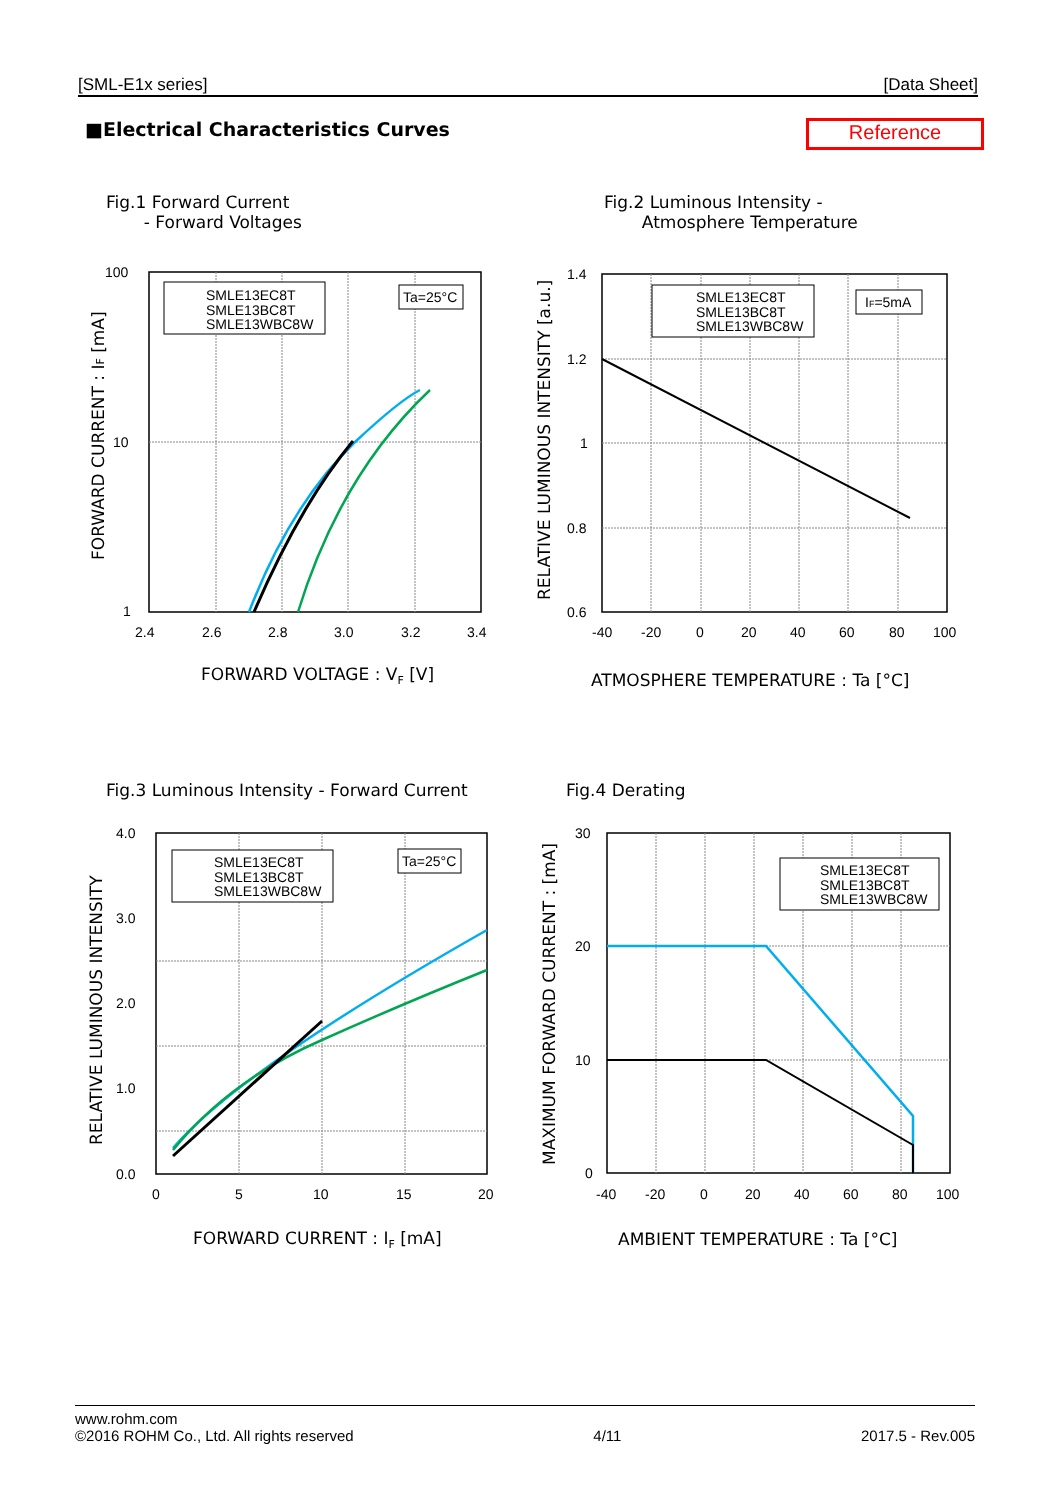[SML-E1x series] [Data Sheet]
■Electrical Characteristics Curves
Reference
Fig.1 Forward Current
- Forward Voltages
Fig.2 Luminous Intensity -
Atmosphere Temperature
Fig.3 Luminous Intensity - Forward Current
Fig.4 Derating
SMLE13EC8T
SMLE13BC8T
SMLE13WBC8W
Ta=25°C
100
10
1
2.4
2.6
2.8
3.0
3.2
3.4
FORWARD VOLTAGE : VF [V]
FORWARD CURRENT : IF [mA]
SMLE13EC8T
SMLE13BC8T
SMLE13WBC8W
IF=5mA
1.4
1.2
1
0.8
0.6
-40
-20
0
20
40
60
80
100
ATMOSPHERE TEMPERATURE : Ta [°C]
RELATIVE LUMINOUS INTENSITY [a.u.]
SMLE13EC8T
SMLE13BC8T
SMLE13WBC8W
Ta=25°C
4.0
3.0
2.0
1.0
0.0
0
5
10
15
20
FORWARD CURRENT : IF [mA]
RELATIVE LUMINOUS INTENSITY
SMLE13EC8T
SMLE13BC8T
SMLE13WBC8W
30
20
10
0
-40
-20
0
20
40
60
80
100
AMBIENT TEMPERATURE : Ta [°C]
MAXIMUM FORWARD CURRENT : [mA]
www.rohm.com
©2016 ROHM Co., Ltd. All rights reserved 4/11 2017.5 - Rev.005